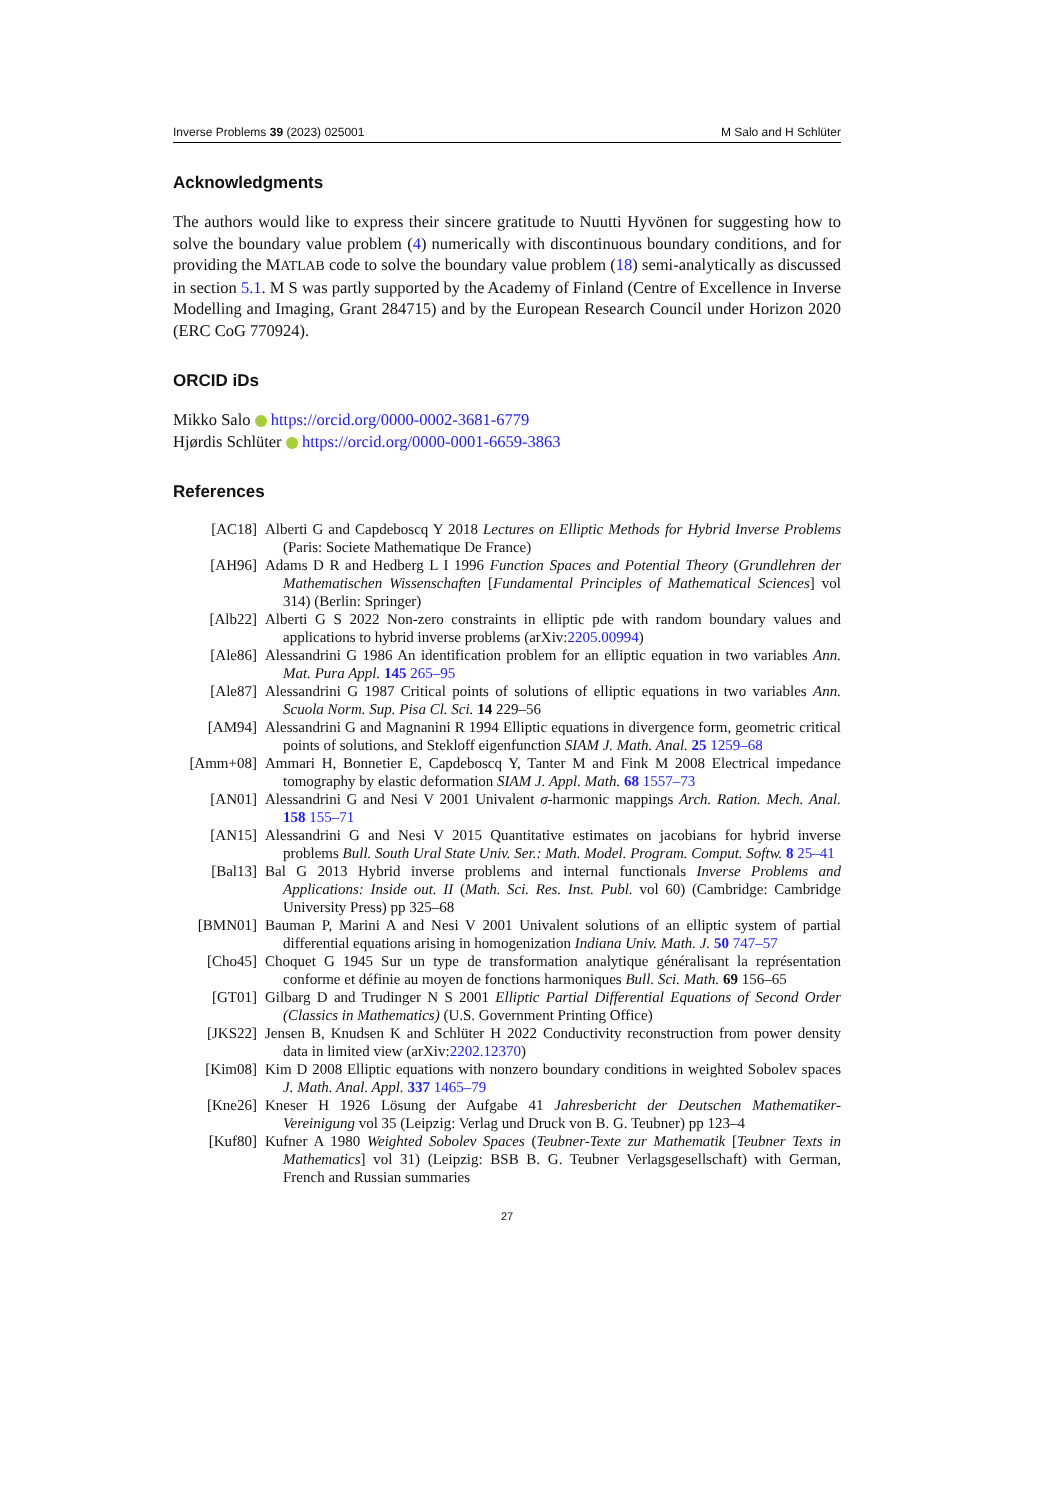Inverse Problems 39 (2023) 025001 M Salo and H Schlüter
Acknowledgments
The authors would like to express their sincere gratitude to Nuutti Hyvönen for suggesting how to solve the boundary value problem (4) numerically with discontinuous boundary conditions, and for providing the MATLAB code to solve the boundary value problem (18) semi-analytically as discussed in section 5.1. M S was partly supported by the Academy of Finland (Centre of Excellence in Inverse Modelling and Imaging, Grant 284715) and by the European Research Council under Horizon 2020 (ERC CoG 770924).
ORCID iDs
Mikko Salo https://orcid.org/0000-0002-3681-6779
Hjørdis Schlüter https://orcid.org/0000-0001-6659-3863
References
[AC18] Alberti G and Capdeboscq Y 2018 Lectures on Elliptic Methods for Hybrid Inverse Problems (Paris: Societe Mathematique De France)
[AH96] Adams D R and Hedberg L I 1996 Function Spaces and Potential Theory (Grundlehren der Mathematischen Wissenschaften [Fundamental Principles of Mathematical Sciences] vol 314) (Berlin: Springer)
[Alb22] Alberti G S 2022 Non-zero constraints in elliptic pde with random boundary values and applications to hybrid inverse problems (arXiv:2205.00994)
[Ale86] Alessandrini G 1986 An identification problem for an elliptic equation in two variables Ann. Mat. Pura Appl. 145 265–95
[Ale87] Alessandrini G 1987 Critical points of solutions of elliptic equations in two variables Ann. Scuola Norm. Sup. Pisa Cl. Sci. 14 229–56
[AM94] Alessandrini G and Magnanini R 1994 Elliptic equations in divergence form, geometric critical points of solutions, and Stekloff eigenfunction SIAM J. Math. Anal. 25 1259–68
[Amm+08] Ammari H, Bonnetier E, Capdeboscq Y, Tanter M and Fink M 2008 Electrical impedance tomography by elastic deformation SIAM J. Appl. Math. 68 1557–73
[AN01] Alessandrini G and Nesi V 2001 Univalent σ-harmonic mappings Arch. Ration. Mech. Anal. 158 155–71
[AN15] Alessandrini G and Nesi V 2015 Quantitative estimates on jacobians for hybrid inverse problems Bull. South Ural State Univ. Ser.: Math. Model. Program. Comput. Softw. 8 25–41
[Bal13] Bal G 2013 Hybrid inverse problems and internal functionals Inverse Problems and Applications: Inside out. II (Math. Sci. Res. Inst. Publ. vol 60) (Cambridge: Cambridge University Press) pp 325–68
[BMN01] Bauman P, Marini A and Nesi V 2001 Univalent solutions of an elliptic system of partial differential equations arising in homogenization Indiana Univ. Math. J. 50 747–57
[Cho45] Choquet G 1945 Sur un type de transformation analytique généralisant la représentation conforme et définie au moyen de fonctions harmoniques Bull. Sci. Math. 69 156–65
[GT01] Gilbarg D and Trudinger N S 2001 Elliptic Partial Differential Equations of Second Order (Classics in Mathematics) (U.S. Government Printing Office)
[JKS22] Jensen B, Knudsen K and Schlüter H 2022 Conductivity reconstruction from power density data in limited view (arXiv:2202.12370)
[Kim08] Kim D 2008 Elliptic equations with nonzero boundary conditions in weighted Sobolev spaces J. Math. Anal. Appl. 337 1465–79
[Kne26] Kneser H 1926 Lösung der Aufgabe 41 Jahresbericht der Deutschen Mathematiker-Vereinigung vol 35 (Leipzig: Verlag und Druck von B. G. Teubner) pp 123–4
[Kuf80] Kufner A 1980 Weighted Sobolev Spaces (Teubner-Texte zur Mathematik [Teubner Texts in Mathematics] vol 31) (Leipzig: BSB B. G. Teubner Verlagsgesellschaft) with German, French and Russian summaries
27